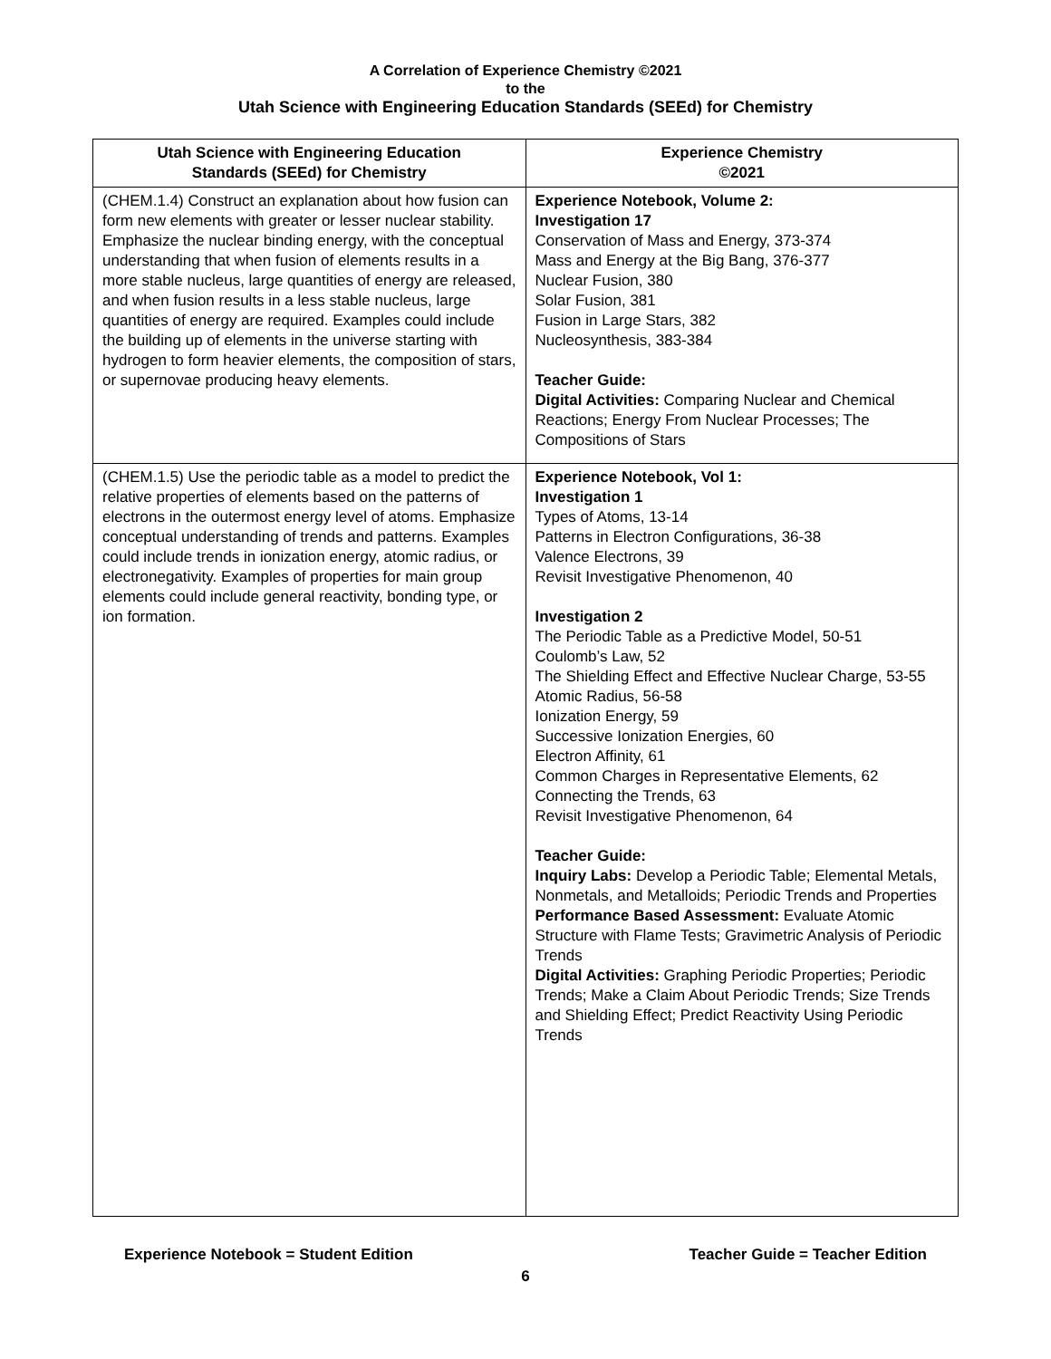A Correlation of Experience Chemistry ©2021
to the
Utah Science with Engineering Education Standards (SEEd) for Chemistry
| Utah Science with Engineering Education Standards (SEEd) for Chemistry | Experience Chemistry ©2021 |
| --- | --- |
| (CHEM.1.4) Construct an explanation about how fusion can form new elements with greater or lesser nuclear stability. Emphasize the nuclear binding energy, with the conceptual understanding that when fusion of elements results in a more stable nucleus, large quantities of energy are released, and when fusion results in a less stable nucleus, large quantities of energy are required. Examples could include the building up of elements in the universe starting with hydrogen to form heavier elements, the composition of stars, or supernovae producing heavy elements. | Experience Notebook, Volume 2: Investigation 17 Conservation of Mass and Energy, 373-374 Mass and Energy at the Big Bang, 376-377 Nuclear Fusion, 380 Solar Fusion, 381 Fusion in Large Stars, 382 Nucleosynthesis, 383-384 Teacher Guide: Digital Activities: Comparing Nuclear and Chemical Reactions; Energy From Nuclear Processes; The Compositions of Stars |
| (CHEM.1.5) Use the periodic table as a model to predict the relative properties of elements based on the patterns of electrons in the outermost energy level of atoms. Emphasize conceptual understanding of trends and patterns. Examples could include trends in ionization energy, atomic radius, or electronegativity. Examples of properties for main group elements could include general reactivity, bonding type, or ion formation. | Experience Notebook, Vol 1: Investigation 1 Types of Atoms, 13-14 Patterns in Electron Configurations, 36-38 Valence Electrons, 39 Revisit Investigative Phenomenon, 40 Investigation 2 The Periodic Table as a Predictive Model, 50-51 Coulomb’s Law, 52 The Shielding Effect and Effective Nuclear Charge, 53-55 Atomic Radius, 56-58 Ionization Energy, 59 Successive Ionization Energies, 60 Electron Affinity, 61 Common Charges in Representative Elements, 62 Connecting the Trends, 63 Revisit Investigative Phenomenon, 64 Teacher Guide: Inquiry Labs: Develop a Periodic Table; Elemental Metals, Nonmetals, and Metalloids; Periodic Trends and Properties Performance Based Assessment: Evaluate Atomic Structure with Flame Tests; Gravimetric Analysis of Periodic Trends Digital Activities: Graphing Periodic Properties; Periodic Trends; Make a Claim About Periodic Trends; Size Trends and Shielding Effect; Predict Reactivity Using Periodic Trends |
Experience Notebook = Student Edition Teacher Guide = Teacher Edition
6